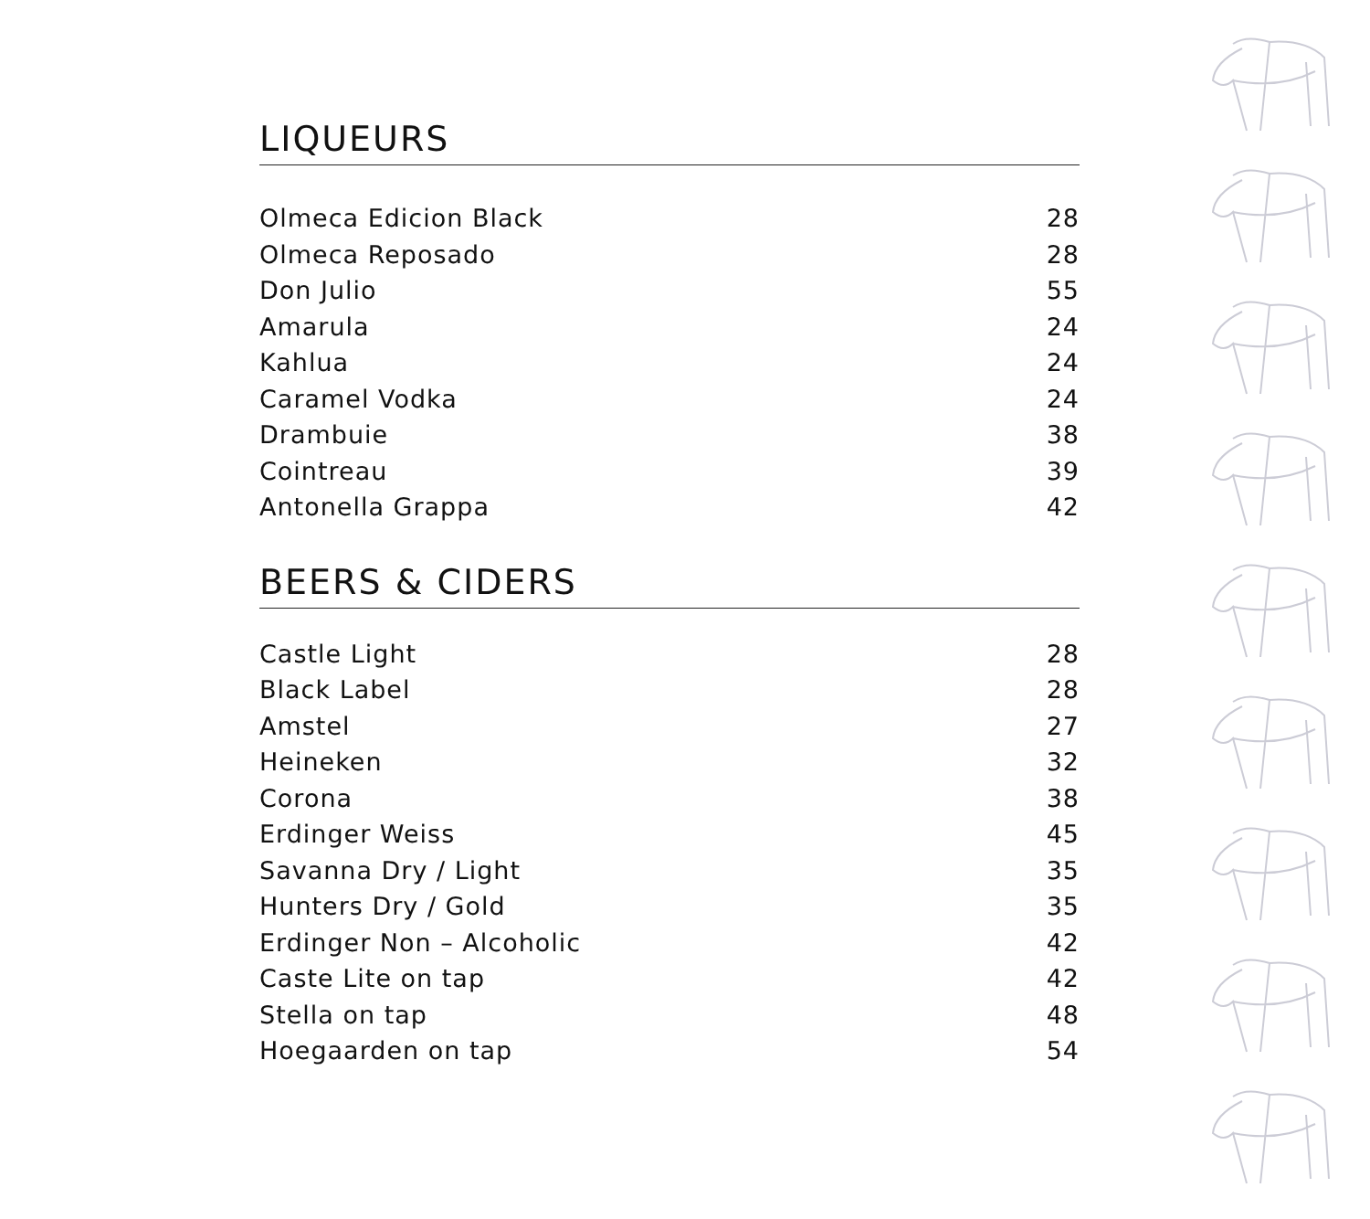LIQUEURS
| Olmeca Edicion Black | 28 |
| Olmeca Reposado | 28 |
| Don Julio | 55 |
| Amarula | 24 |
| Kahlua | 24 |
| Caramel Vodka | 24 |
| Drambuie | 38 |
| Cointreau | 39 |
| Antonella Grappa | 42 |
BEERS & CIDERS
| Castle Light | 28 |
| Black Label | 28 |
| Amstel | 27 |
| Heineken | 32 |
| Corona | 38 |
| Erdinger Weiss | 45 |
| Savanna Dry / Light | 35 |
| Hunters Dry / Gold | 35 |
| Erdinger Non – Alcoholic | 42 |
| Caste Lite on tap | 42 |
| Stella on tap | 48 |
| Hoegaarden on tap | 54 |